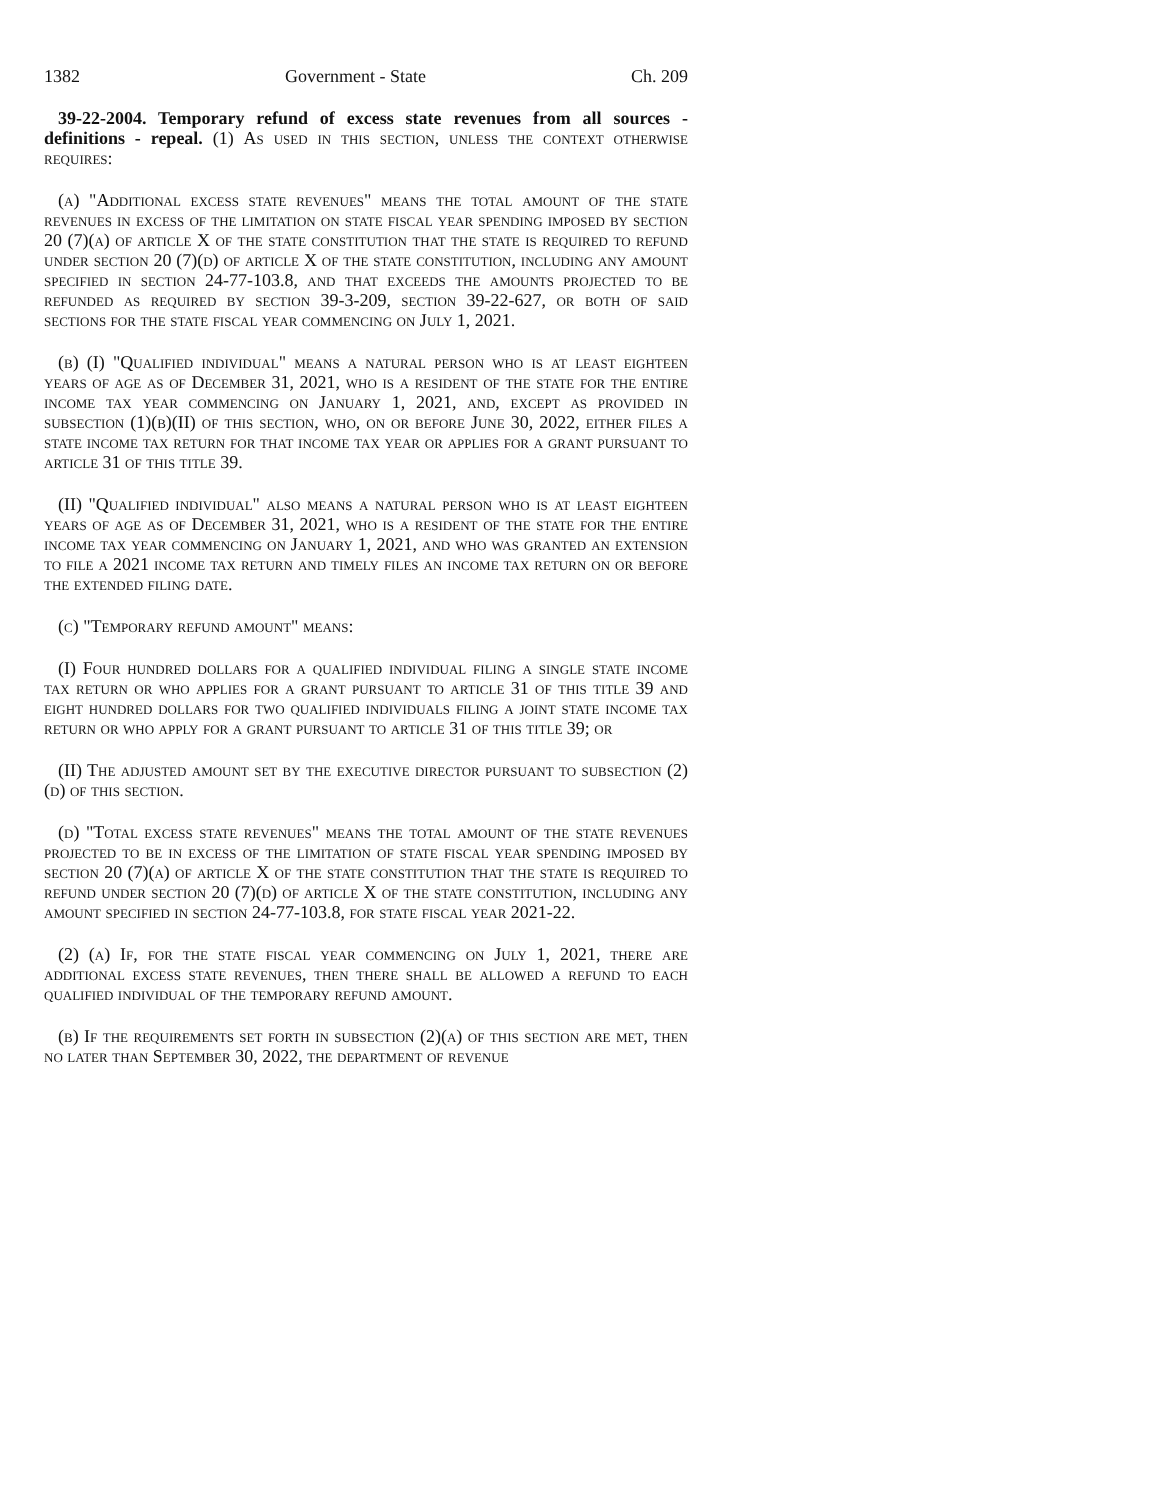1382 Government - State Ch. 209
39-22-2004. Temporary refund of excess state revenues from all sources - definitions - repeal. (1) As used in this section, unless the context otherwise requires:
(a) "Additional excess state revenues" means the total amount of the state revenues in excess of the limitation on state fiscal year spending imposed by section 20 (7)(a) of article X of the state constitution that the state is required to refund under section 20 (7)(d) of article X of the state constitution, including any amount specified in section 24-77-103.8, and that exceeds the amounts projected to be refunded as required by section 39-3-209, section 39-22-627, or both of said sections for the state fiscal year commencing on July 1, 2021.
(b) (I) "Qualified individual" means a natural person who is at least eighteen years of age as of December 31, 2021, who is a resident of the state for the entire income tax year commencing on January 1, 2021, and, except as provided in subsection (1)(b)(II) of this section, who, on or before June 30, 2022, either files a state income tax return for that income tax year or applies for a grant pursuant to article 31 of this title 39.
(II) "Qualified individual" also means a natural person who is at least eighteen years of age as of December 31, 2021, who is a resident of the state for the entire income tax year commencing on January 1, 2021, and who was granted an extension to file a 2021 income tax return and timely files an income tax return on or before the extended filing date.
(c) "Temporary refund amount" means:
(I) Four hundred dollars for a qualified individual filing a single state income tax return or who applies for a grant pursuant to article 31 of this title 39 and eight hundred dollars for two qualified individuals filing a joint state income tax return or who apply for a grant pursuant to article 31 of this title 39; or
(II) The adjusted amount set by the executive director pursuant to subsection (2)(d) of this section.
(d) "Total excess state revenues" means the total amount of the state revenues projected to be in excess of the limitation of state fiscal year spending imposed by section 20 (7)(a) of article X of the state constitution that the state is required to refund under section 20 (7)(d) of article X of the state constitution, including any amount specified in section 24-77-103.8, for state fiscal year 2021-22.
(2) (a) If, for the state fiscal year commencing on July 1, 2021, there are additional excess state revenues, then there shall be allowed a refund to each qualified individual of the temporary refund amount.
(b) If the requirements set forth in subsection (2)(a) of this section are met, then no later than September 30, 2022, the department of revenue